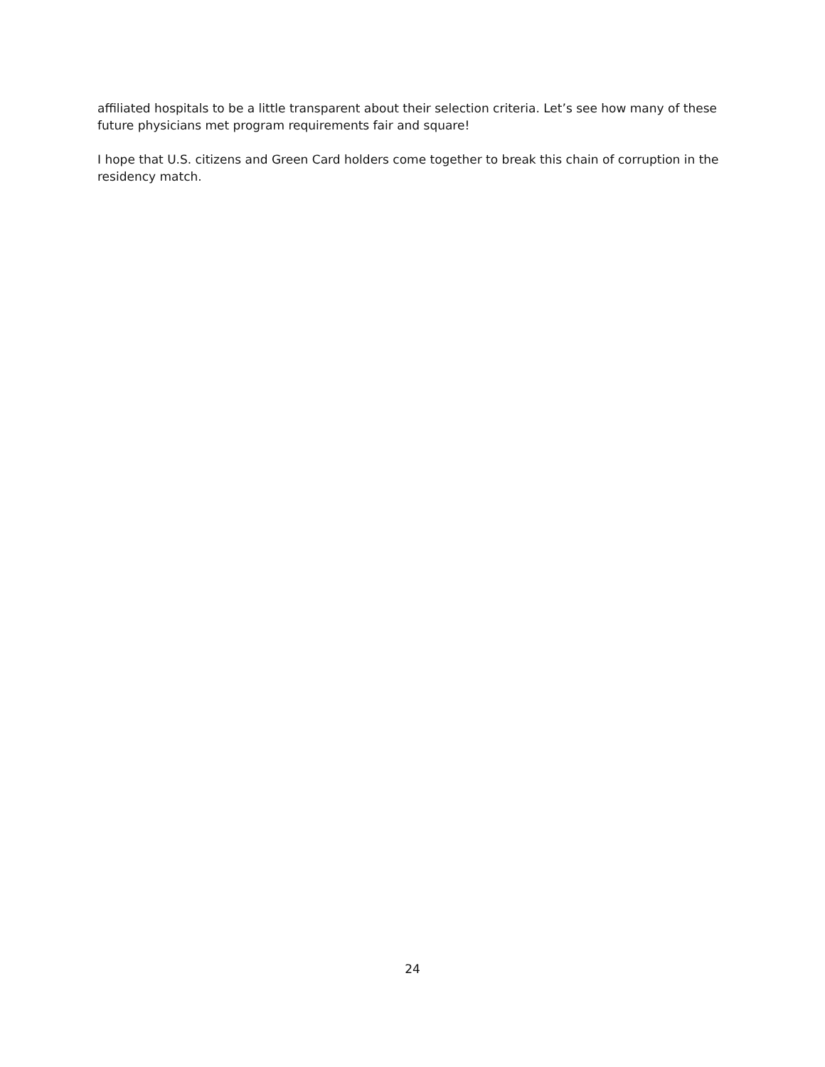affiliated hospitals to be a little transparent about their selection criteria. Let’s see how many of these future physicians met program requirements fair and square!
I hope that U.S. citizens and Green Card holders come together to break this chain of corruption in the residency match.
24